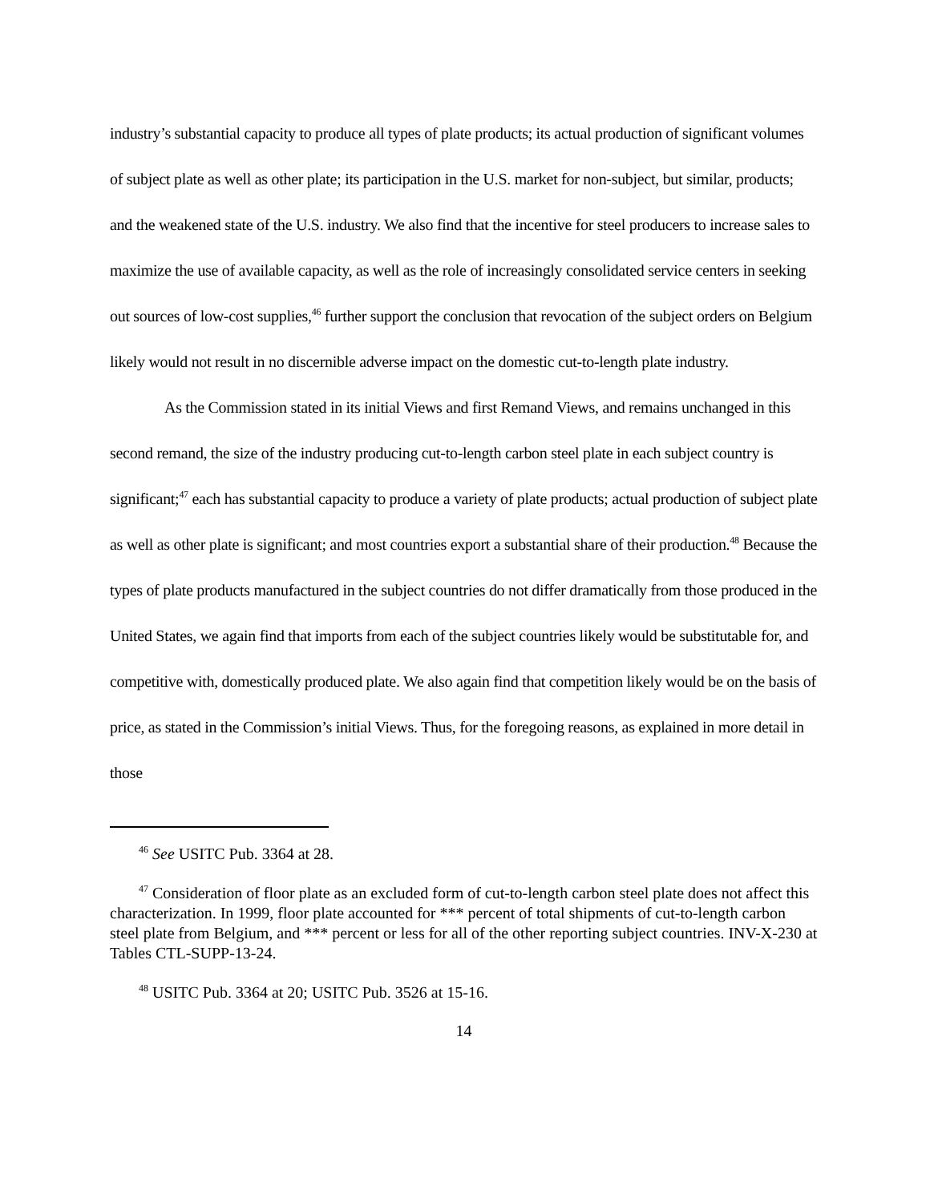industry’s substantial capacity to produce all types of plate products; its actual production of significant volumes of subject plate as well as other plate; its participation in the U.S. market for non-subject, but similar, products; and the weakened state of the U.S. industry. We also find that the incentive for steel producers to increase sales to maximize the use of available capacity, as well as the role of increasingly consolidated service centers in seeking out sources of low-cost supplies,<sup>46</sup> further support the conclusion that revocation of the subject orders on Belgium likely would not result in no discernible adverse impact on the domestic cut-to-length plate industry.
As the Commission stated in its initial Views and first Remand Views, and remains unchanged in this second remand, the size of the industry producing cut-to-length carbon steel plate in each subject country is significant;<sup>47</sup> each has substantial capacity to produce a variety of plate products; actual production of subject plate as well as other plate is significant; and most countries export a substantial share of their production.<sup>48</sup> Because the types of plate products manufactured in the subject countries do not differ dramatically from those produced in the United States, we again find that imports from each of the subject countries likely would be substitutable for, and competitive with, domestically produced plate. We also again find that competition likely would be on the basis of price, as stated in the Commission’s initial Views. Thus, for the foregoing reasons, as explained in more detail in those
<sup>46</sup> See USITC Pub. 3364 at 28.
<sup>47</sup> Consideration of floor plate as an excluded form of cut-to-length carbon steel plate does not affect this characterization. In 1999, floor plate accounted for *** percent of total shipments of cut-to-length carbon steel plate from Belgium, and *** percent or less for all of the other reporting subject countries. INV-X-230 at Tables CTL-SUPP-13-24.
<sup>48</sup> USITC Pub. 3364 at 20; USITC Pub. 3526 at 15-16.
14